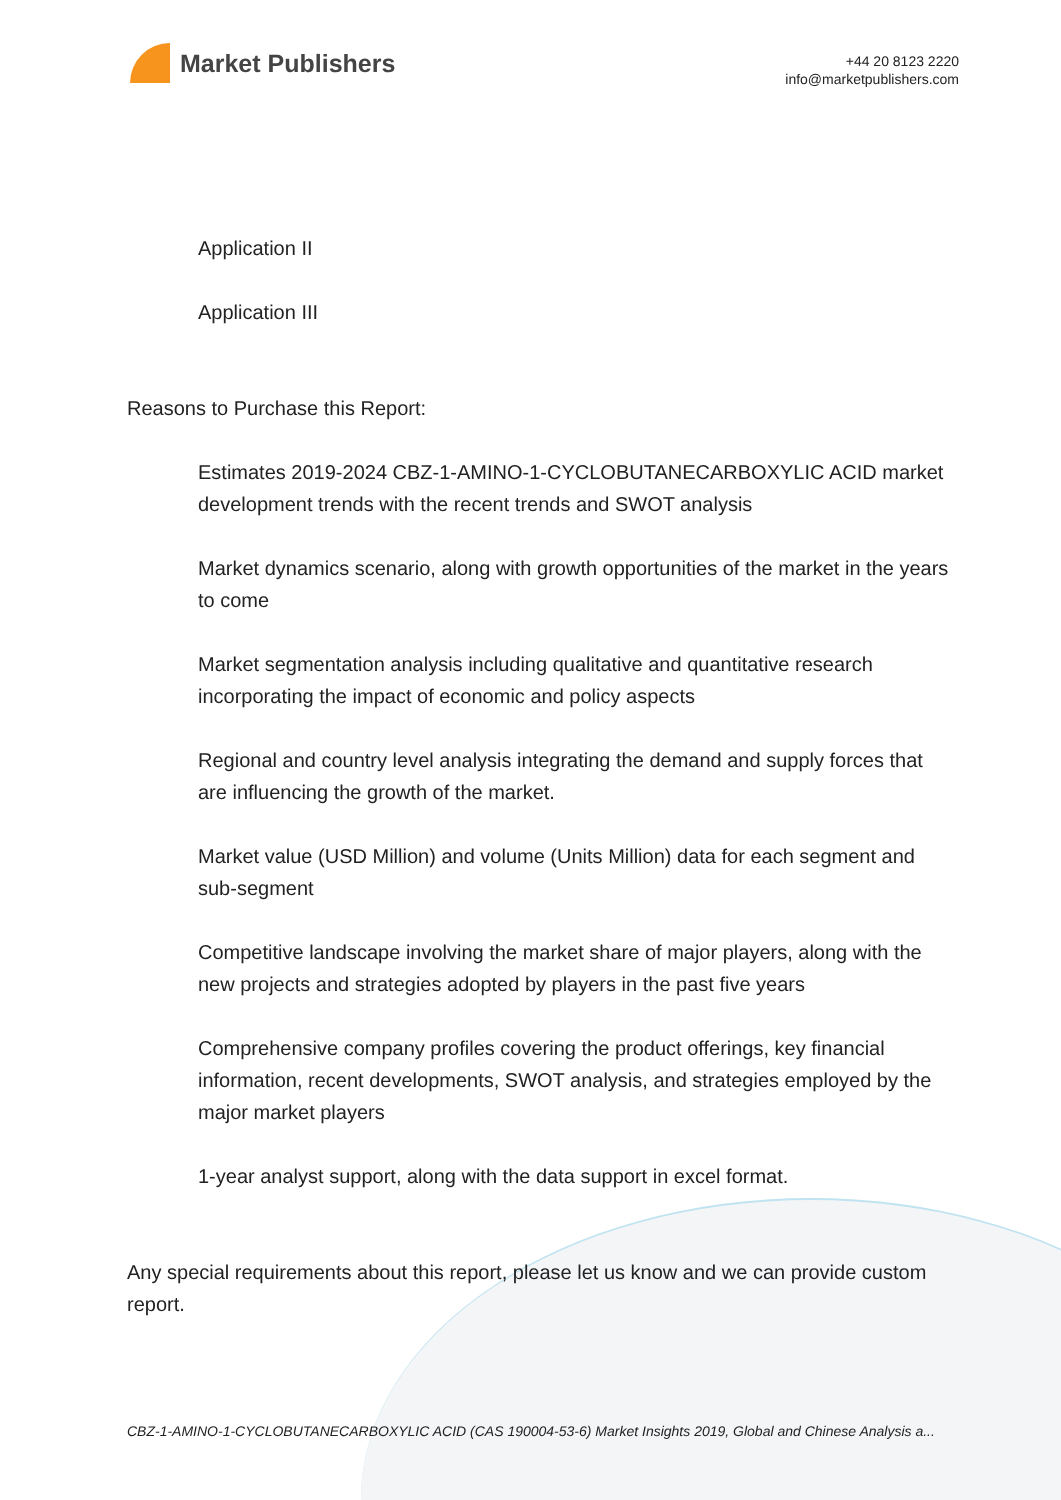Market Publishers
+44 20 8123 2220
info@marketpublishers.com
Application II
Application III
Reasons to Purchase this Report:
Estimates 2019-2024 CBZ-1-AMINO-1-CYCLOBUTANECARBOXYLIC ACID market development trends with the recent trends and SWOT analysis
Market dynamics scenario, along with growth opportunities of the market in the years to come
Market segmentation analysis including qualitative and quantitative research incorporating the impact of economic and policy aspects
Regional and country level analysis integrating the demand and supply forces that are influencing the growth of the market.
Market value (USD Million) and volume (Units Million) data for each segment and sub-segment
Competitive landscape involving the market share of major players, along with the new projects and strategies adopted by players in the past five years
Comprehensive company profiles covering the product offerings, key financial information, recent developments, SWOT analysis, and strategies employed by the major market players
1-year analyst support, along with the data support in excel format.
Any special requirements about this report, please let us know and we can provide custom report.
CBZ-1-AMINO-1-CYCLOBUTANECARBOXYLIC ACID (CAS 190004-53-6) Market Insights 2019, Global and Chinese Analysis a...